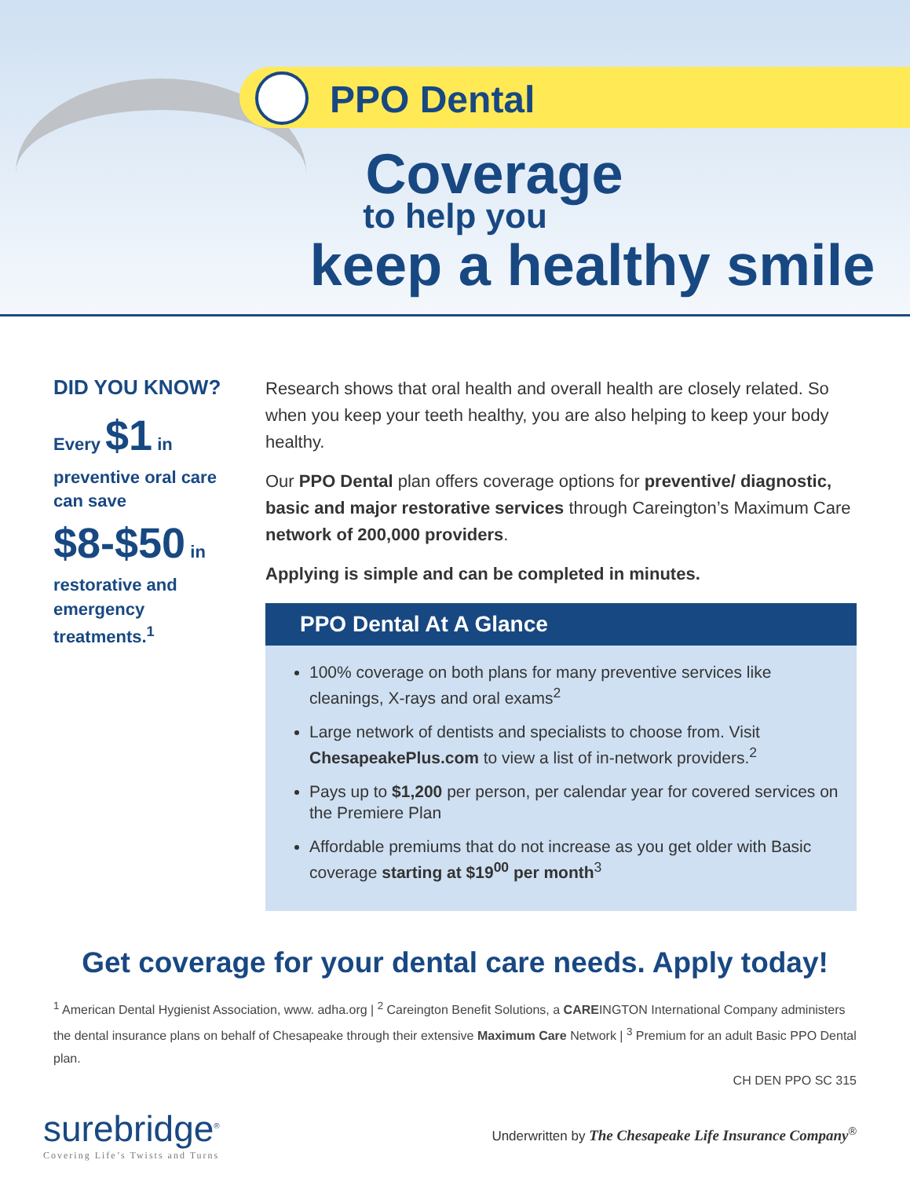PPO Dental
Coverage
to help you
keep a healthy smile
DID YOU KNOW?
Every $1 in preventive oral care can save $8-$50 in restorative and emergency treatments.<sup>1</sup>
Research shows that oral health and overall health are closely related. So when you keep your teeth healthy, you are also helping to keep your body healthy.
Our PPO Dental plan offers coverage options for preventive/ diagnostic, basic and major restorative services through Careington’s Maximum Care network of 200,000 providers.
Applying is simple and can be completed in minutes.
PPO Dental At A Glance
100% coverage on both plans for many preventive services like cleanings, X-rays and oral exams<sup>2</sup>
Large network of dentists and specialists to choose from. Visit ChesapeakePlus.com to view a list of in-network providers.<sup>2</sup>
Pays up to $1,200 per person, per calendar year for covered services on the Premiere Plan
Affordable premiums that do not increase as you get older with Basic coverage starting at $19<sup>00</sup> per month<sup>3</sup>
Get coverage for your dental care needs. Apply today!
<sup>1</sup> American Dental Hygienist Association, www. adha.org | <sup>2</sup> Careington Benefit Solutions, a CAREINGTON International Company administers the dental insurance plans on behalf of Chesapeake through their extensive Maximum Care Network | <sup>3</sup> Premium for an adult Basic PPO Dental plan.
CH DEN PPO SC 315
surebridge<sup>®</sup>
Covering Life’s Twists and Turns
Underwritten by The Chesapeake Life Insurance Company<sup>®</sup>